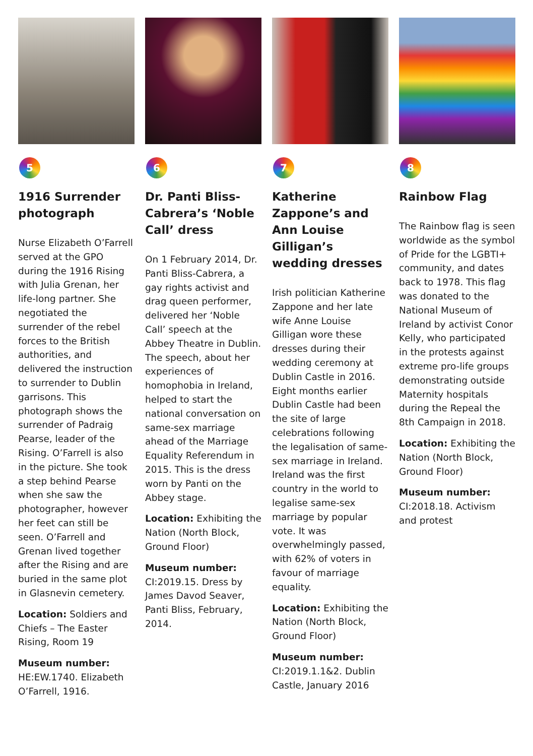5
1916 Surrender photograph
Nurse Elizabeth O’Farrell served at the GPO during the 1916 Rising with Julia Grenan, her life-long partner. She negotiated the surrender of the rebel forces to the British authorities, and delivered the instruction to surrender to Dublin garrisons. This photograph shows the surrender of Padraig Pearse, leader of the Rising. O’Farrell is also in the picture. She took a step behind Pearse when she saw the photographer, however her feet can still be seen. O’Farrell and Grenan lived together after the Rising and are buried in the same plot in Glasnevin cemetery.
Location: Soldiers and Chiefs – The Easter Rising, Room 19
Museum number:
HE:EW.1740. Elizabeth O’Farrell, 1916.
6
Dr. Panti Bliss-Cabrera’s ‘Noble Call’ dress
On 1 February 2014, Dr. Panti Bliss-Cabrera, a gay rights activist and drag queen performer, delivered her ‘Noble Call’ speech at the Abbey Theatre in Dublin. The speech, about her experiences of homophobia in Ireland, helped to start the national conversation on same-sex marriage ahead of the Marriage Equality Referendum in 2015. This is the dress worn by Panti on the Abbey stage.
Location: Exhibiting the Nation (North Block, Ground Floor)
Museum number:
CI:2019.15. Dress by James Davod Seaver, Panti Bliss, February, 2014.
7
Katherine Zappone’s and Ann Louise Gilligan’s wedding dresses
Irish politician Katherine Zappone and her late wife Anne Louise Gilligan wore these dresses during their wedding ceremony at Dublin Castle in 2016. Eight months earlier Dublin Castle had been the site of large celebrations following the legalisation of same-sex marriage in Ireland. Ireland was the first country in the world to legalise same-sex marriage by popular vote. It was overwhelmingly passed, with 62% of voters in favour of marriage equality.
Location: Exhibiting the Nation (North Block, Ground Floor)
Museum number:
CI:2019.1.1&2. Dublin Castle, January 2016
8
Rainbow Flag
The Rainbow flag is seen worldwide as the symbol of Pride for the LGBTI+ community, and dates back to 1978. This flag was donated to the National Museum of Ireland by activist Conor Kelly, who participated in the protests against extreme pro-life groups demonstrating outside Maternity hospitals during the Repeal the 8th Campaign in 2018.
Location: Exhibiting the Nation (North Block, Ground Floor)
Museum number:
CI:2018.18. Activism and protest